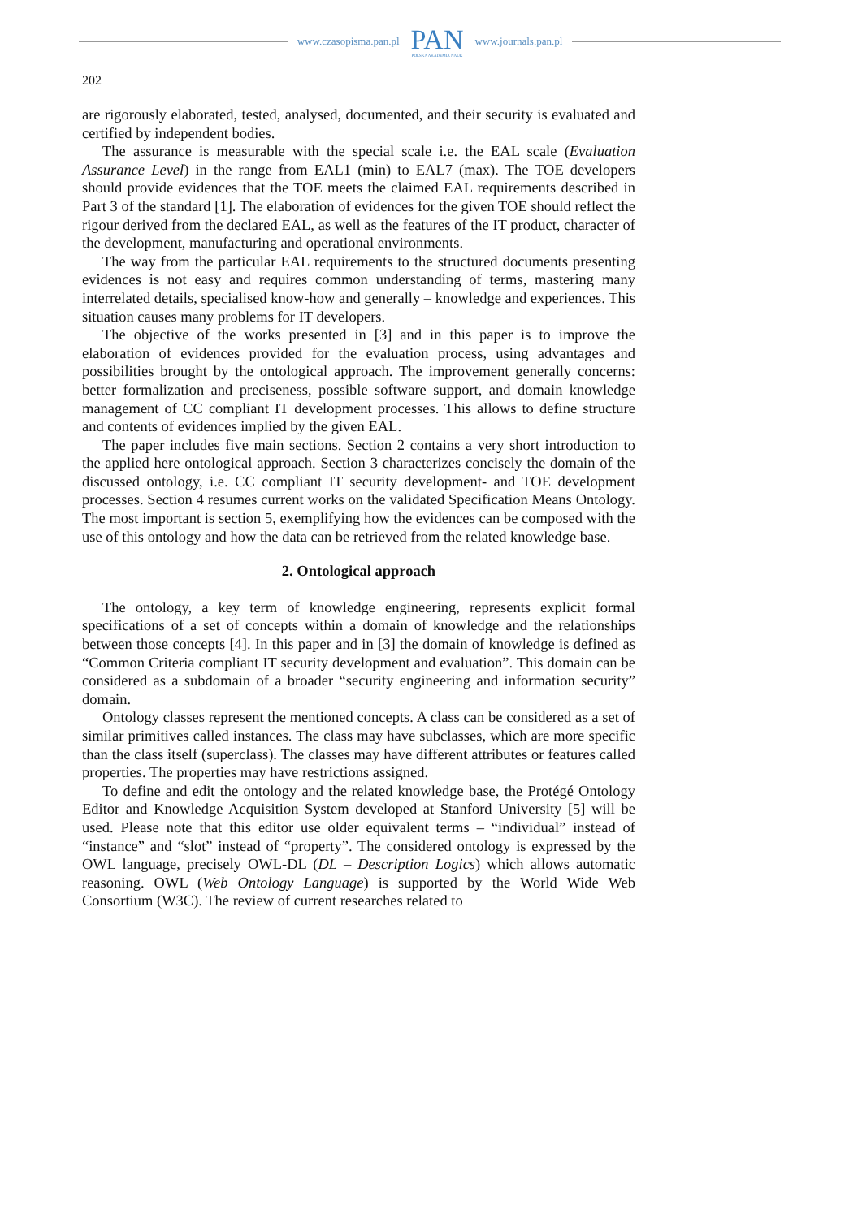www.czasopisma.pan.pl
PAN
POLSKA AKADEMIA NAUK
www.journals.pan.pl
202
are rigorously elaborated, tested, analysed, documented, and their security is evaluated and certified by independent bodies.
The assurance is measurable with the special scale i.e. the EAL scale (Evaluation Assurance Level) in the range from EAL1 (min) to EAL7 (max). The TOE developers should provide evidences that the TOE meets the claimed EAL requirements described in Part 3 of the standard [1]. The elaboration of evidences for the given TOE should reflect the rigour derived from the declared EAL, as well as the features of the IT product, character of the development, manufacturing and operational environments.
The way from the particular EAL requirements to the structured documents presenting evidences is not easy and requires common understanding of terms, mastering many interrelated details, specialised know-how and generally – knowledge and experiences. This situation causes many problems for IT developers.
The objective of the works presented in [3] and in this paper is to improve the elaboration of evidences provided for the evaluation process, using advantages and possibilities brought by the ontological approach. The improvement generally concerns: better formalization and preciseness, possible software support, and domain knowledge management of CC compliant IT development processes. This allows to define structure and contents of evidences implied by the given EAL.
The paper includes five main sections. Section 2 contains a very short introduction to the applied here ontological approach. Section 3 characterizes concisely the domain of the discussed ontology, i.e. CC compliant IT security development- and TOE development processes. Section 4 resumes current works on the validated Specification Means Ontology. The most important is section 5, exemplifying how the evidences can be composed with the use of this ontology and how the data can be retrieved from the related knowledge base.
2. Ontological approach
The ontology, a key term of knowledge engineering, represents explicit formal specifications of a set of concepts within a domain of knowledge and the relationships between those concepts [4]. In this paper and in [3] the domain of knowledge is defined as “Common Criteria compliant IT security development and evaluation”. This domain can be considered as a subdomain of a broader “security engineering and information security” domain.
Ontology classes represent the mentioned concepts. A class can be considered as a set of similar primitives called instances. The class may have subclasses, which are more specific than the class itself (superclass). The classes may have different attributes or features called properties. The properties may have restrictions assigned.
To define and edit the ontology and the related knowledge base, the Protégé Ontology Editor and Knowledge Acquisition System developed at Stanford University [5] will be used. Please note that this editor use older equivalent terms – “individual” instead of “instance” and “slot” instead of “property”. The considered ontology is expressed by the OWL language, precisely OWL-DL (DL – Description Logics) which allows automatic reasoning. OWL (Web Ontology Language) is supported by the World Wide Web Consortium (W3C). The review of current researches related to